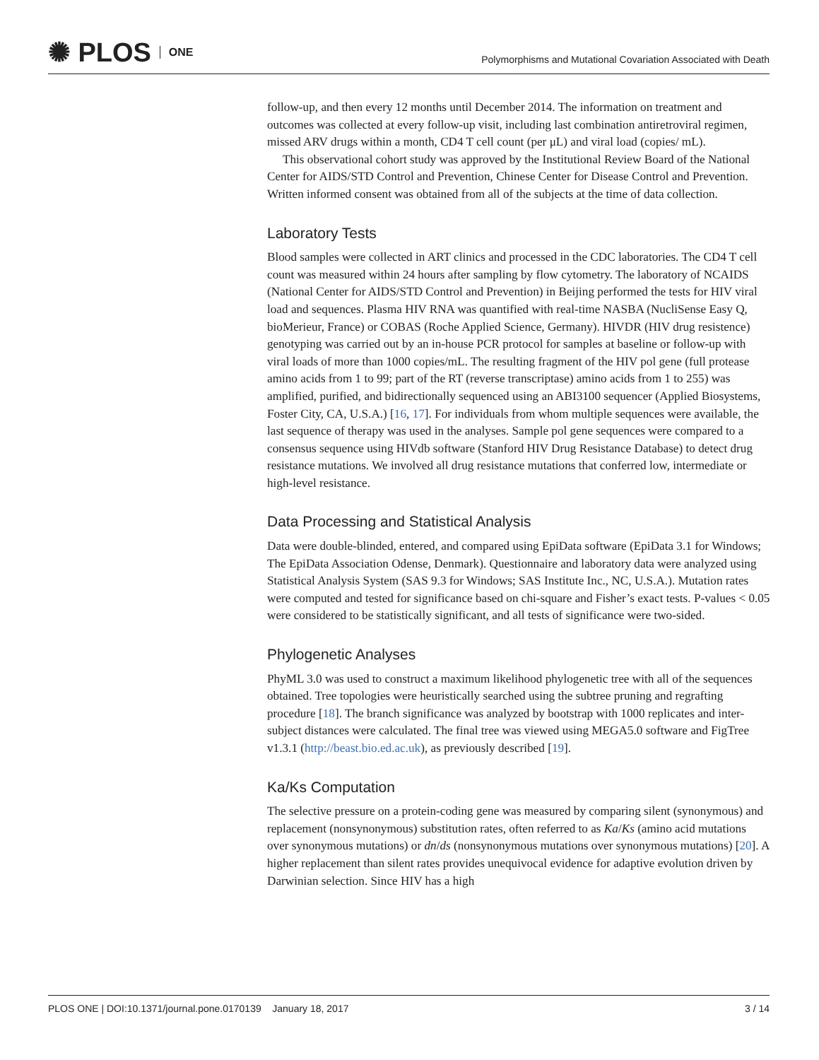✺ PLOS ONE
Polymorphisms and Mutational Covariation Associated with Death
follow-up, and then every 12 months until December 2014. The information on treatment and outcomes was collected at every follow-up visit, including last combination antiretroviral regimen, missed ARV drugs within a month, CD4 T cell count (per μL) and viral load (copies/ mL).
This observational cohort study was approved by the Institutional Review Board of the National Center for AIDS/STD Control and Prevention, Chinese Center for Disease Control and Prevention. Written informed consent was obtained from all of the subjects at the time of data collection.
Laboratory Tests
Blood samples were collected in ART clinics and processed in the CDC laboratories. The CD4 T cell count was measured within 24 hours after sampling by flow cytometry. The laboratory of NCAIDS (National Center for AIDS/STD Control and Prevention) in Beijing performed the tests for HIV viral load and sequences. Plasma HIV RNA was quantified with real-time NASBA (NucliSense Easy Q, bioMerieur, France) or COBAS (Roche Applied Science, Germany). HIVDR (HIV drug resistence) genotyping was carried out by an in-house PCR protocol for samples at baseline or follow-up with viral loads of more than 1000 copies/mL. The resulting fragment of the HIV pol gene (full protease amino acids from 1 to 99; part of the RT (reverse transcriptase) amino acids from 1 to 255) was amplified, purified, and bidirectionally sequenced using an ABI3100 sequencer (Applied Biosystems, Foster City, CA, U.S.A.) [16, 17]. For individuals from whom multiple sequences were available, the last sequence of therapy was used in the analyses. Sample pol gene sequences were compared to a consensus sequence using HIVdb software (Stanford HIV Drug Resistance Database) to detect drug resistance mutations. We involved all drug resistance mutations that conferred low, intermediate or high-level resistance.
Data Processing and Statistical Analysis
Data were double-blinded, entered, and compared using EpiData software (EpiData 3.1 for Windows; The EpiData Association Odense, Denmark). Questionnaire and laboratory data were analyzed using Statistical Analysis System (SAS 9.3 for Windows; SAS Institute Inc., NC, U.S.A.). Mutation rates were computed and tested for significance based on chi-square and Fisher’s exact tests. P-values < 0.05 were considered to be statistically significant, and all tests of significance were two-sided.
Phylogenetic Analyses
PhyML 3.0 was used to construct a maximum likelihood phylogenetic tree with all of the sequences obtained. Tree topologies were heuristically searched using the subtree pruning and regrafting procedure [18]. The branch significance was analyzed by bootstrap with 1000 replicates and inter-subject distances were calculated. The final tree was viewed using MEGA5.0 software and FigTree v1.3.1 (http://beast.bio.ed.ac.uk), as previously described [19].
Ka/Ks Computation
The selective pressure on a protein-coding gene was measured by comparing silent (synonymous) and replacement (nonsynonymous) substitution rates, often referred to as Ka/Ks (amino acid mutations over synonymous mutations) or dn/ds (nonsynonymous mutations over synonymous mutations) [20]. A higher replacement than silent rates provides unequivocal evidence for adaptive evolution driven by Darwinian selection. Since HIV has a high
PLOS ONE | DOI:10.1371/journal.pone.0170139 January 18, 2017 3 / 14